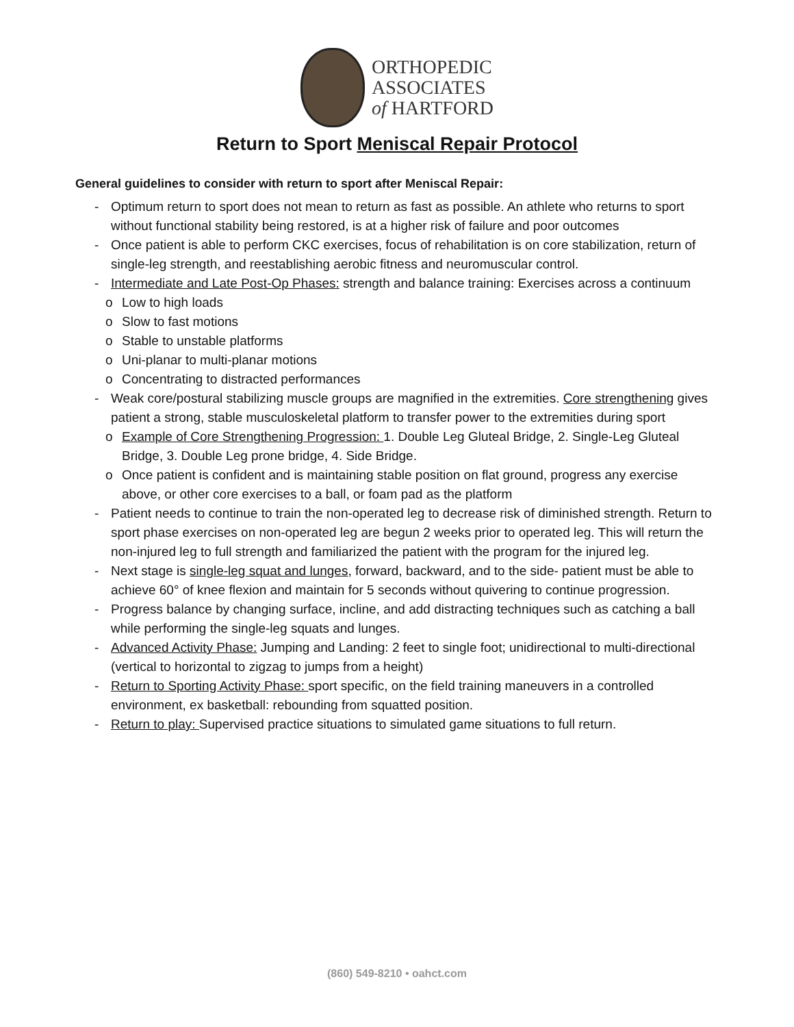ORTHOPEDIC
ASSOCIATES
of HARTFORD
Return to Sport Meniscal Repair Protocol
General guidelines to consider with return to sport after Meniscal Repair:
- Optimum return to sport does not mean to return as fast as possible. An athlete who returns to sport without functional stability being restored, is at a higher risk of failure and poor outcomes
- Once patient is able to perform CKC exercises, focus of rehabilitation is on core stabilization, return of single-leg strength, and reestablishing aerobic fitness and neuromuscular control.
- Intermediate and Late Post-Op Phases: strength and balance training: Exercises across a continuum
o Low to high loads
o Slow to fast motions
o Stable to unstable platforms
o Uni-planar to multi-planar motions
o Concentrating to distracted performances
- Weak core/postural stabilizing muscle groups are magnified in the extremities. Core strengthening gives patient a strong, stable musculoskeletal platform to transfer power to the extremities during sport
o Example of Core Strengthening Progression: 1. Double Leg Gluteal Bridge, 2. Single-Leg Gluteal Bridge, 3. Double Leg prone bridge, 4. Side Bridge.
o Once patient is confident and is maintaining stable position on flat ground, progress any exercise above, or other core exercises to a ball, or foam pad as the platform
- Patient needs to continue to train the non-operated leg to decrease risk of diminished strength. Return to sport phase exercises on non-operated leg are begun 2 weeks prior to operated leg. This will return the non-injured leg to full strength and familiarized the patient with the program for the injured leg.
- Next stage is single-leg squat and lunges, forward, backward, and to the side- patient must be able to achieve 60° of knee flexion and maintain for 5 seconds without quivering to continue progression.
- Progress balance by changing surface, incline, and add distracting techniques such as catching a ball while performing the single-leg squats and lunges.
- Advanced Activity Phase: Jumping and Landing: 2 feet to single foot; unidirectional to multi-directional (vertical to horizontal to zigzag to jumps from a height)
- Return to Sporting Activity Phase: sport specific, on the field training maneuvers in a controlled environment, ex basketball: rebounding from squatted position.
- Return to play: Supervised practice situations to simulated game situations to full return.
(860) 549-8210 • oahct.com